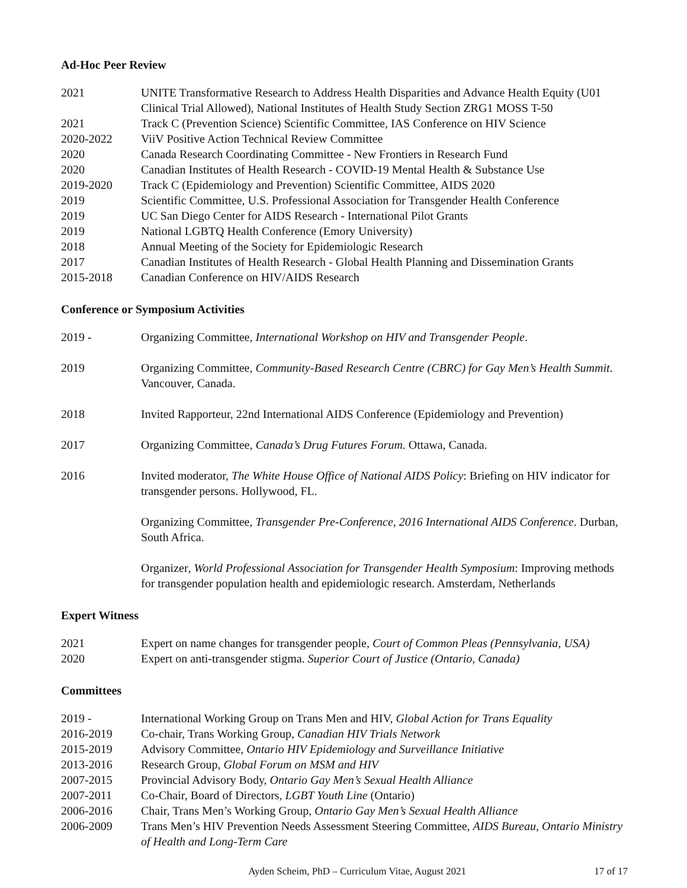Ad-Hoc Peer Review
2021 UNITE Transformative Research to Address Health Disparities and Advance Health Equity (U01 Clinical Trial Allowed), National Institutes of Health Study Section ZRG1 MOSS T-50
2021 Track C (Prevention Science) Scientific Committee, IAS Conference on HIV Science
2020-2022 ViiV Positive Action Technical Review Committee
2020 Canada Research Coordinating Committee - New Frontiers in Research Fund
2020 Canadian Institutes of Health Research - COVID-19 Mental Health & Substance Use
2019-2020 Track C (Epidemiology and Prevention) Scientific Committee, AIDS 2020
2019 Scientific Committee, U.S. Professional Association for Transgender Health Conference
2019 UC San Diego Center for AIDS Research - International Pilot Grants
2019 National LGBTQ Health Conference (Emory University)
2018 Annual Meeting of the Society for Epidemiologic Research
2017 Canadian Institutes of Health Research - Global Health Planning and Dissemination Grants
2015-2018 Canadian Conference on HIV/AIDS Research
Conference or Symposium Activities
2019 - Organizing Committee, International Workshop on HIV and Transgender People.
2019 Organizing Committee, Community-Based Research Centre (CBRC) for Gay Men’s Health Summit. Vancouver, Canada.
2018 Invited Rapporteur, 22nd International AIDS Conference (Epidemiology and Prevention)
2017 Organizing Committee, Canada’s Drug Futures Forum. Ottawa, Canada.
2016 Invited moderator, The White House Office of National AIDS Policy: Briefing on HIV indicator for transgender persons. Hollywood, FL.
Organizing Committee, Transgender Pre-Conference, 2016 International AIDS Conference. Durban, South Africa.
Organizer, World Professional Association for Transgender Health Symposium: Improving methods for transgender population health and epidemiologic research. Amsterdam, Netherlands
Expert Witness
2021 Expert on name changes for transgender people, Court of Common Pleas (Pennsylvania, USA)
2020 Expert on anti-transgender stigma. Superior Court of Justice (Ontario, Canada)
Committees
2019 - International Working Group on Trans Men and HIV, Global Action for Trans Equality
2016-2019 Co-chair, Trans Working Group, Canadian HIV Trials Network
2015-2019 Advisory Committee, Ontario HIV Epidemiology and Surveillance Initiative
2013-2016 Research Group, Global Forum on MSM and HIV
2007-2015 Provincial Advisory Body, Ontario Gay Men’s Sexual Health Alliance
2007-2011 Co-Chair, Board of Directors, LGBT Youth Line (Ontario)
2006-2016 Chair, Trans Men’s Working Group, Ontario Gay Men’s Sexual Health Alliance
2006-2009 Trans Men’s HIV Prevention Needs Assessment Steering Committee, AIDS Bureau, Ontario Ministry of Health and Long-Term Care
Ayden Scheim, PhD – Curriculum Vitae, August 2021
17 of 17